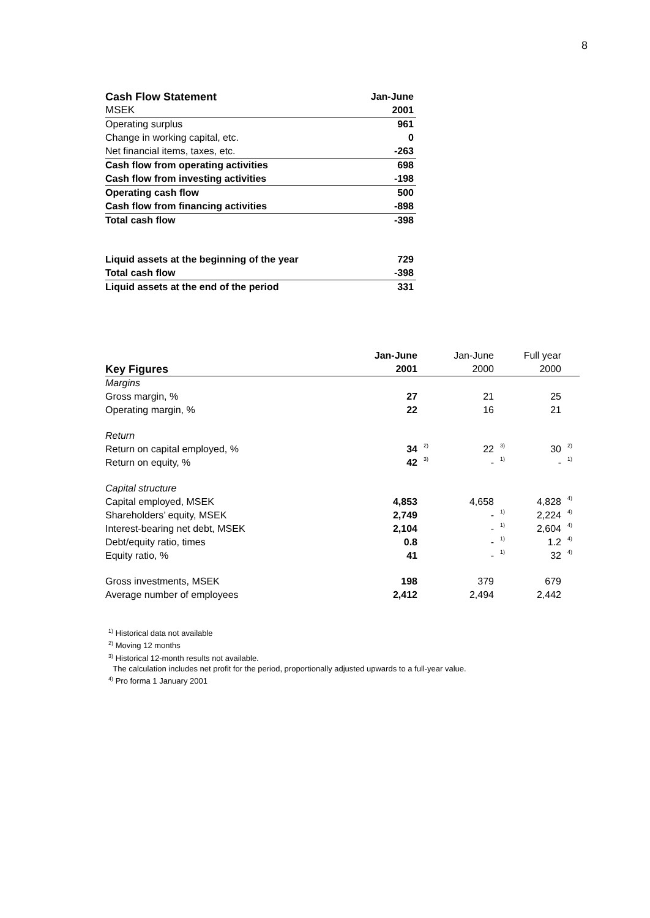8
| Cash Flow Statement | Jan-June |
| --- | --- |
| MSEK | 2001 |
| Operating surplus | 961 |
| Change in working capital, etc. | 0 |
| Net financial items, taxes, etc. | -263 |
| Cash flow from operating activities | 698 |
| Cash flow from investing activities | -198 |
| Operating cash flow | 500 |
| Cash flow from financing activities | -898 |
| Total cash flow | -398 |
| Liquid assets at the beginning of the year | 729 |
| Total cash flow | -398 |
| Liquid assets at the end of the period | 331 |
| | Jan-June | | Jan-June | | Full year | |
| Key Figures | 2001 | | 2000 | | 2000 | |
| Margins | | | | | | |
| Gross margin, % | 27 | | 21 | | 25 | |
| Operating margin, % | 22 | | 16 | | 21 | |
| Return | | | | | | |
| Return on capital employed, % | 34 | 2) | 22 | 3) | 30 | 2) |
| Return on equity, % | 42 | 3) | - | 1) | - | 1) |
| Capital structure | | | | | | |
| Capital employed, MSEK | 4,853 | | 4,658 | | 4,828 | 4) |
| Shareholders’ equity, MSEK | 2,749 | | - | 1) | 2,224 | 4) |
| Interest-bearing net debt, MSEK | 2,104 | | - | 1) | 2,604 | 4) |
| Debt/equity ratio, times | 0.8 | | - | 1) | 1.2 | 4) |
| Equity ratio, % | 41 | | - | 1) | 32 | 4) |
| Gross investments, MSEK | 198 | | 379 | | 679 | |
| Average number of employees | 2,412 | | 2,494 | | 2,442 | |
<sup>1)</sup> Historical data not available
<sup>2)</sup> Moving 12 months
<sup>3)</sup> Historical 12-month results not available.
The calculation includes net profit for the period, proportionally adjusted upwards to a full-year value.
<sup>4)</sup> Pro forma 1 January 2001